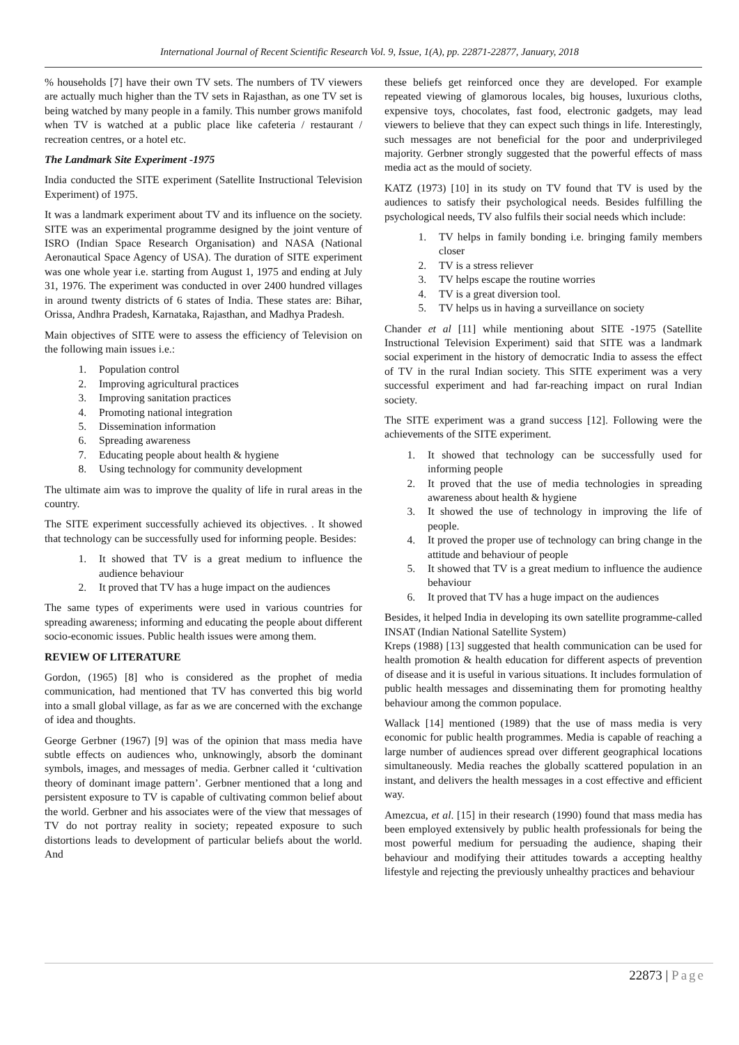International Journal of Recent Scientific Research Vol. 9, Issue, 1(A), pp. 22871-22877, January, 2018
% households [7] have their own TV sets. The numbers of TV viewers are actually much higher than the TV sets in Rajasthan, as one TV set is being watched by many people in a family. This number grows manifold when TV is watched at a public place like cafeteria / restaurant / recreation centres, or a hotel etc.
The Landmark Site Experiment -1975
India conducted the SITE experiment (Satellite Instructional Television Experiment) of 1975.
It was a landmark experiment about TV and its influence on the society. SITE was an experimental programme designed by the joint venture of ISRO (Indian Space Research Organisation) and NASA (National Aeronautical Space Agency of USA). The duration of SITE experiment was one whole year i.e. starting from August 1, 1975 and ending at July 31, 1976. The experiment was conducted in over 2400 hundred villages in around twenty districts of 6 states of India. These states are: Bihar, Orissa, Andhra Pradesh, Karnataka, Rajasthan, and Madhya Pradesh.
Main objectives of SITE were to assess the efficiency of Television on the following main issues i.e.:
1. Population control
2. Improving agricultural practices
3. Improving sanitation practices
4. Promoting national integration
5. Dissemination information
6. Spreading awareness
7. Educating people about health & hygiene
8. Using technology for community development
The ultimate aim was to improve the quality of life in rural areas in the country.
The SITE experiment successfully achieved its objectives. . It showed that technology can be successfully used for informing people. Besides:
1. It showed that TV is a great medium to influence the audience behaviour
2. It proved that TV has a huge impact on the audiences
The same types of experiments were used in various countries for spreading awareness; informing and educating the people about different socio-economic issues. Public health issues were among them.
REVIEW OF LITERATURE
Gordon, (1965) [8] who is considered as the prophet of media communication, had mentioned that TV has converted this big world into a small global village, as far as we are concerned with the exchange of idea and thoughts.
George Gerbner (1967) [9] was of the opinion that mass media have subtle effects on audiences who, unknowingly, absorb the dominant symbols, images, and messages of media. Gerbner called it ‘cultivation theory of dominant image pattern’. Gerbner mentioned that a long and persistent exposure to TV is capable of cultivating common belief about the world. Gerbner and his associates were of the view that messages of TV do not portray reality in society; repeated exposure to such distortions leads to development of particular beliefs about the world. And
these beliefs get reinforced once they are developed. For example repeated viewing of glamorous locales, big houses, luxurious cloths, expensive toys, chocolates, fast food, electronic gadgets, may lead viewers to believe that they can expect such things in life. Interestingly, such messages are not beneficial for the poor and underprivileged majority. Gerbner strongly suggested that the powerful effects of mass media act as the mould of society.
KATZ (1973) [10] in its study on TV found that TV is used by the audiences to satisfy their psychological needs. Besides fulfilling the psychological needs, TV also fulfils their social needs which include:
1. TV helps in family bonding i.e. bringing family members closer
2. TV is a stress reliever
3. TV helps escape the routine worries
4. TV is a great diversion tool.
5. TV helps us in having a surveillance on society
Chander et al [11] while mentioning about SITE -1975 (Satellite Instructional Television Experiment) said that SITE was a landmark social experiment in the history of democratic India to assess the effect of TV in the rural Indian society. This SITE experiment was a very successful experiment and had far-reaching impact on rural Indian society.
The SITE experiment was a grand success [12]. Following were the achievements of the SITE experiment.
1. It showed that technology can be successfully used for informing people
2. It proved that the use of media technologies in spreading awareness about health & hygiene
3. It showed the use of technology in improving the life of people.
4. It proved the proper use of technology can bring change in the attitude and behaviour of people
5. It showed that TV is a great medium to influence the audience behaviour
6. It proved that TV has a huge impact on the audiences
Besides, it helped India in developing its own satellite programme-called INSAT (Indian National Satellite System)
Kreps (1988) [13] suggested that health communication can be used for health promotion & health education for different aspects of prevention of disease and it is useful in various situations. It includes formulation of public health messages and disseminating them for promoting healthy behaviour among the common populace.
Wallack [14] mentioned (1989) that the use of mass media is very economic for public health programmes. Media is capable of reaching a large number of audiences spread over different geographical locations simultaneously. Media reaches the globally scattered population in an instant, and delivers the health messages in a cost effective and efficient way.
Amezcua, et al. [15] in their research (1990) found that mass media has been employed extensively by public health professionals for being the most powerful medium for persuading the audience, shaping their behaviour and modifying their attitudes towards a accepting healthy lifestyle and rejecting the previously unhealthy practices and behaviour
22873 | Page